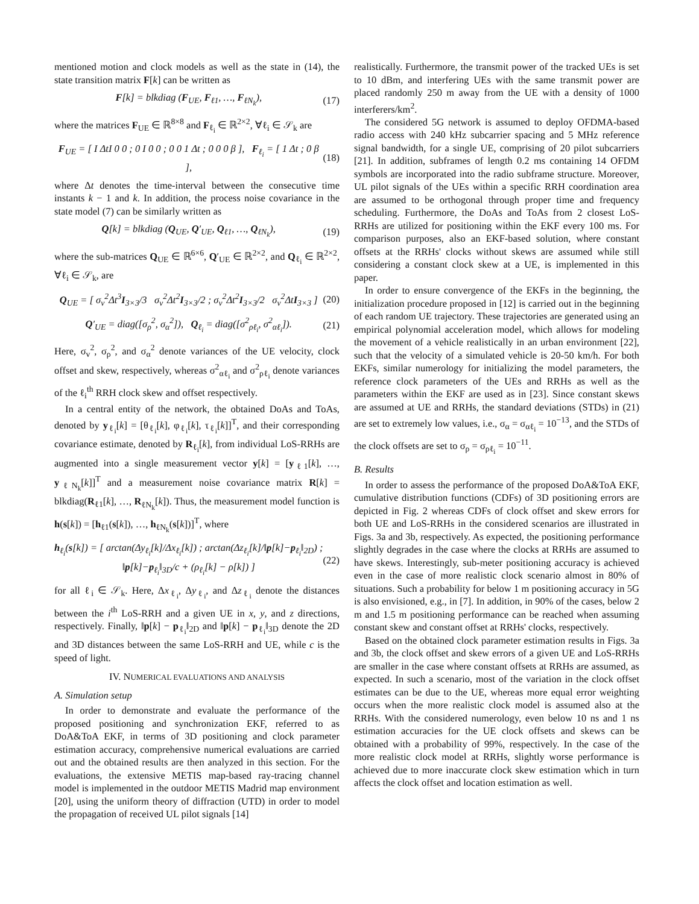mentioned motion and clock models as well as the state in (14), the state transition matrix F[k] can be written as
F[k] = blkdiag (F<sub>UE</sub>, F<sub>ℓ1</sub>, …, F<sub>ℓN<sub>k</sub></sub>), (17)
where the matrices F<sub>UE</sub> ∈ ℝ<sup>8×8</sup> and F<sub>ℓ<sub>i</sub></sub> ∈ ℝ<sup>2×2</sup>, ∀ℓ<sub>i</sub> ∈ 𝒮<sub>k</sub> are
F<sub>UE</sub> = [ I ΔtI 0 0 ; 0 I 0 0 ; 0 0 1 Δt ; 0 0 0 β ], F<sub>ℓ<sub>i</sub></sub> = [ 1 Δt ; 0 β ], (18)
where Δt denotes the time-interval between the consecutive time instants k − 1 and k. In addition, the process noise covariance in the state model (7) can be similarly written as
Q[k] = blkdiag (Q<sub>UE</sub>, Q′<sub>UE</sub>, Q<sub>ℓ1</sub>, …, Q<sub>ℓN<sub>k</sub></sub>), (19)
where the sub-matrices Q<sub>UE</sub> ∈ ℝ<sup>6×6</sup>, Q′<sub>UE</sub> ∈ ℝ<sup>2×2</sup>, and Q<sub>ℓ<sub>i</sub></sub> ∈ ℝ<sup>2×2</sup>, ∀ℓ<sub>i</sub> ∈ 𝒮<sub>k</sub>, are
Q<sub>UE</sub> = [ σ<sub>v</sub><sup>2</sup>Δt<sup>3</sup>I<sub>3×3</sub>/3 σ<sub>v</sub><sup>2</sup>Δt<sup>2</sup>I<sub>3×3</sub>/2 ; σ<sub>v</sub><sup>2</sup>Δt<sup>2</sup>I<sub>3×3</sub>/2 σ<sub>v</sub><sup>2</sup>ΔtI<sub>3×3</sub> ] (20)
Q′<sub>UE</sub> = diag([σ<sub>ρ</sub><sup>2</sup>, σ<sub>α</sub><sup>2</sup>]), Q<sub>ℓ<sub>i</sub></sub> = diag([σ<sup>2</sup><sub>ρℓ<sub>i</sub></sub>, σ<sup>2</sup><sub>αℓ<sub>i</sub></sub>]). (21)
Here, σ<sub>v</sub><sup>2</sup>, σ<sub>ρ</sub><sup>2</sup>, and σ<sub>α</sub><sup>2</sup> denote variances of the UE velocity, clock offset and skew, respectively, whereas σ<sup>2</sup><sub>αℓ<sub>i</sub></sub> and σ<sup>2</sup><sub>ρℓ<sub>i</sub></sub> denote variances of the ℓ<sub>i</sub><sup>th</sup> RRH clock skew and offset respectively.
In a central entity of the network, the obtained DoAs and ToAs, denoted by y<sub>ℓ<sub>i</sub></sub>[k] = [θ<sub>ℓ<sub>i</sub></sub>[k], φ<sub>ℓ<sub>i</sub></sub>[k], τ<sub>ℓ<sub>i</sub></sub>[k]]<sup>T</sup>, and their corresponding covariance estimate, denoted by R<sub>ℓ<sub>i</sub></sub>[k], from individual LoS-RRHs are augmented into a single measurement vector y[k] = [y<sub>ℓ1</sub>[k], …, y<sub>ℓN<sub>k</sub></sub>[k]]<sup>T</sup> and a measurement noise covariance matrix R[k] = blkdiag(R<sub>ℓ1</sub>[k], …, R<sub>ℓN<sub>k</sub></sub>[k]). Thus, the measurement model function is h(s[k]) = [h<sub>ℓ1</sub>(s[k]), …, h<sub>ℓN<sub>k</sub></sub>(s[k])]<sup>T</sup>, where
h<sub>ℓ<sub>i</sub></sub>(s[k]) = [ arctan(Δy<sub>ℓ<sub>i</sub></sub>[k]/Δx<sub>ℓ<sub>i</sub></sub>[k]) ; arctan(Δz<sub>ℓ<sub>i</sub></sub>[k]/‖p[k]−p<sub>ℓ<sub>i</sub></sub>‖<sub>2D</sub>) ; ‖p[k]−p<sub>ℓ<sub>i</sub></sub>‖<sub>3D</sub>/c + (ρ<sub>ℓ<sub>i</sub></sub>[k] − ρ[k]) ] (22)
for all ℓ<sub>i</sub> ∈ 𝒮<sub>k</sub>. Here, Δx<sub>ℓ<sub>i</sub></sub>, Δy<sub>ℓ<sub>i</sub></sub>, and Δz<sub>ℓ<sub>i</sub></sub> denote the distances between the i<sup>th</sup> LoS-RRH and a given UE in x, y, and z directions, respectively. Finally, ‖p[k] − p<sub>ℓ<sub>i</sub></sub>‖<sub>2D</sub> and ‖p[k] − p<sub>ℓ<sub>i</sub></sub>‖<sub>3D</sub> denote the 2D and 3D distances between the same LoS-RRH and UE, while c is the speed of light.
IV. NUMERICAL EVALUATIONS AND ANALYSIS
A. Simulation setup
In order to demonstrate and evaluate the performance of the proposed positioning and synchronization EKF, referred to as DoA&ToA EKF, in terms of 3D positioning and clock parameter estimation accuracy, comprehensive numerical evaluations are carried out and the obtained results are then analyzed in this section. For the evaluations, the extensive METIS map-based ray-tracing channel model is implemented in the outdoor METIS Madrid map environment [20], using the uniform theory of diffraction (UTD) in order to model the propagation of received UL pilot signals [14]
realistically. Furthermore, the transmit power of the tracked UEs is set to 10 dBm, and interfering UEs with the same transmit power are placed randomly 250 m away from the UE with a density of 1000 interferers/km<sup>2</sup>.
The considered 5G network is assumed to deploy OFDMA-based radio access with 240 kHz subcarrier spacing and 5 MHz reference signal bandwidth, for a single UE, comprising of 20 pilot subcarriers [21]. In addition, subframes of length 0.2 ms containing 14 OFDM symbols are incorporated into the radio subframe structure. Moreover, UL pilot signals of the UEs within a specific RRH coordination area are assumed to be orthogonal through proper time and frequency scheduling. Furthermore, the DoAs and ToAs from 2 closest LoS-RRHs are utilized for positioning within the EKF every 100 ms. For comparison purposes, also an EKF-based solution, where constant offsets at the RRHs' clocks without skews are assumed while still considering a constant clock skew at a UE, is implemented in this paper.
In order to ensure convergence of the EKFs in the beginning, the initialization procedure proposed in [12] is carried out in the beginning of each random UE trajectory. These trajectories are generated using an empirical polynomial acceleration model, which allows for modeling the movement of a vehicle realistically in an urban environment [22], such that the velocity of a simulated vehicle is 20-50 km/h. For both EKFs, similar numerology for initializing the model parameters, the reference clock parameters of the UEs and RRHs as well as the parameters within the EKF are used as in [23]. Since constant skews are assumed at UE and RRHs, the standard deviations (STDs) in (21) are set to extremely low values, i.e., σ<sub>α</sub> = σ<sub>αℓ<sub>i</sub></sub> = 10<sup>−13</sup>, and the STDs of the clock offsets are set to σ<sub>ρ</sub> = σ<sub>ρℓ<sub>i</sub></sub> = 10<sup>−11</sup>.
B. Results
In order to assess the performance of the proposed DoA&ToA EKF, cumulative distribution functions (CDFs) of 3D positioning errors are depicted in Fig. 2 whereas CDFs of clock offset and skew errors for both UE and LoS-RRHs in the considered scenarios are illustrated in Figs. 3a and 3b, respectively. As expected, the positioning performance slightly degrades in the case where the clocks at RRHs are assumed to have skews. Interestingly, sub-meter positioning accuracy is achieved even in the case of more realistic clock scenario almost in 80% of situations. Such a probability for below 1 m positioning accuracy in 5G is also envisioned, e.g., in [7]. In addition, in 90% of the cases, below 2 m and 1.5 m positioning performance can be reached when assuming constant skew and constant offset at RRHs' clocks, respectively.
Based on the obtained clock parameter estimation results in Figs. 3a and 3b, the clock offset and skew errors of a given UE and LoS-RRHs are smaller in the case where constant offsets at RRHs are assumed, as expected. In such a scenario, most of the variation in the clock offset estimates can be due to the UE, whereas more equal error weighting occurs when the more realistic clock model is assumed also at the RRHs. With the considered numerology, even below 10 ns and 1 ns estimation accuracies for the UE clock offsets and skews can be obtained with a probability of 99%, respectively. In the case of the more realistic clock model at RRHs, slightly worse performance is achieved due to more inaccurate clock skew estimation which in turn affects the clock offset and location estimation as well.